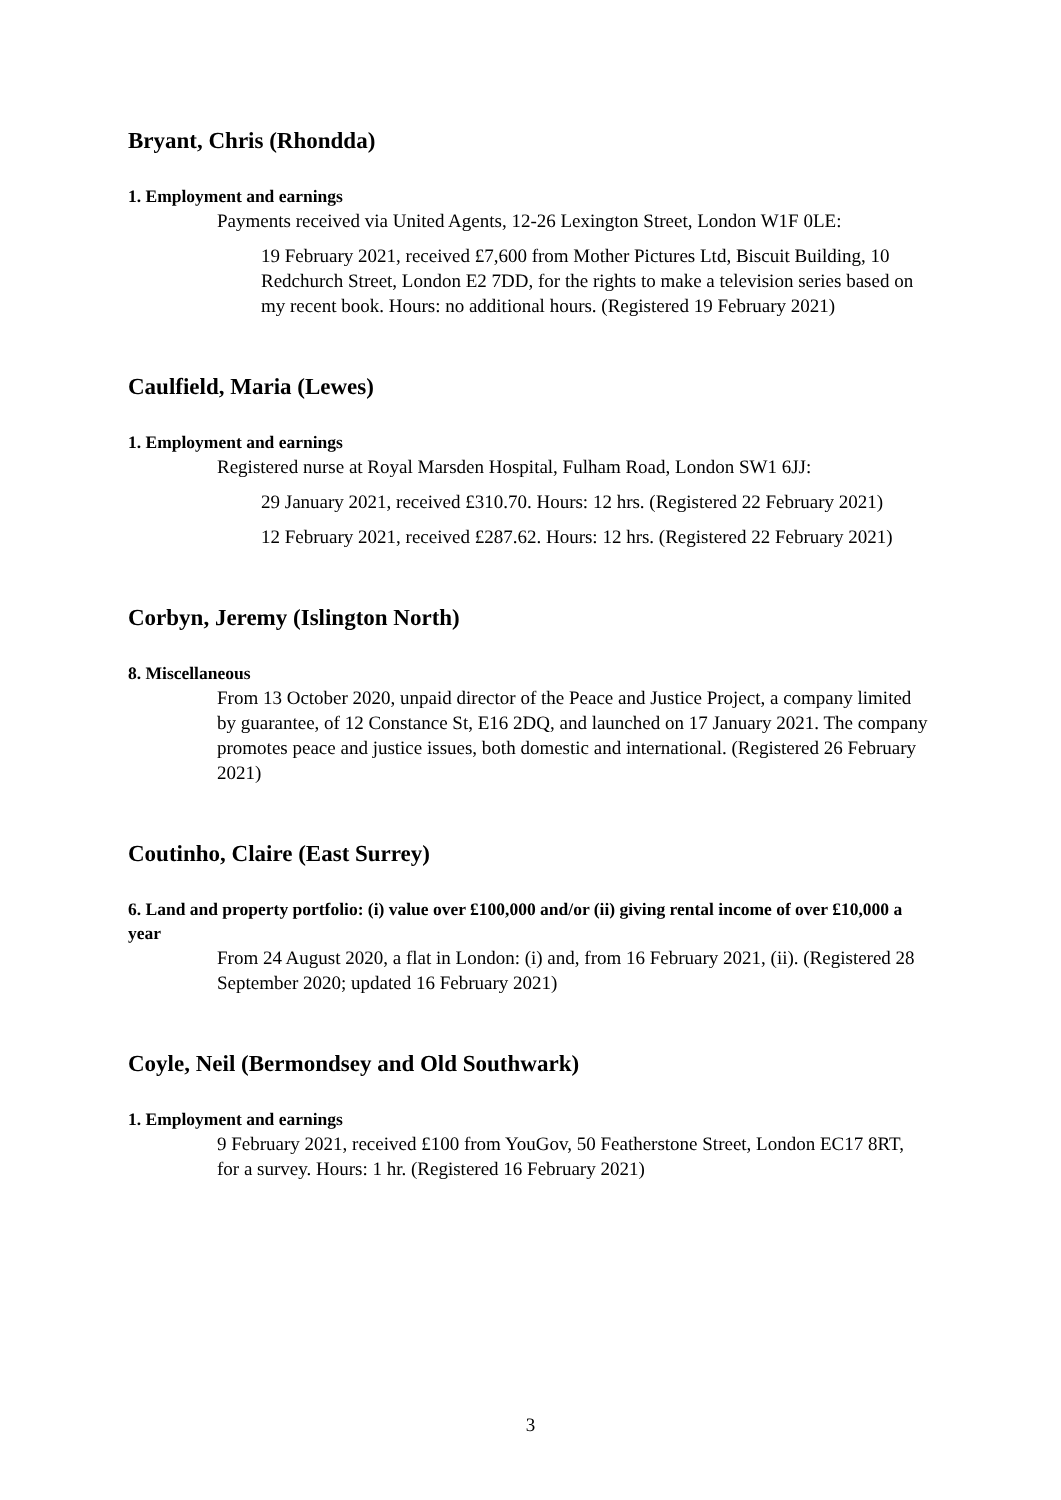Bryant, Chris (Rhondda)
1. Employment and earnings
Payments received via United Agents, 12-26 Lexington Street, London W1F 0LE:
19 February 2021, received £7,600 from Mother Pictures Ltd, Biscuit Building, 10 Redchurch Street, London E2 7DD, for the rights to make a television series based on my recent book. Hours: no additional hours. (Registered 19 February 2021)
Caulfield, Maria (Lewes)
1. Employment and earnings
Registered nurse at Royal Marsden Hospital, Fulham Road, London SW1 6JJ:
29 January 2021, received £310.70. Hours: 12 hrs. (Registered 22 February 2021)
12 February 2021, received £287.62. Hours: 12 hrs. (Registered 22 February 2021)
Corbyn, Jeremy (Islington North)
8. Miscellaneous
From 13 October 2020, unpaid director of the Peace and Justice Project, a company limited by guarantee, of 12 Constance St, E16 2DQ, and launched on 17 January 2021. The company promotes peace and justice issues, both domestic and international. (Registered 26 February 2021)
Coutinho, Claire (East Surrey)
6. Land and property portfolio: (i) value over £100,000 and/or (ii) giving rental income of over £10,000 a year
From 24 August 2020, a flat in London: (i) and, from 16 February 2021, (ii). (Registered 28 September 2020; updated 16 February 2021)
Coyle, Neil (Bermondsey and Old Southwark)
1. Employment and earnings
9 February 2021, received £100 from YouGov, 50 Featherstone Street, London EC17 8RT, for a survey. Hours: 1 hr. (Registered 16 February 2021)
3